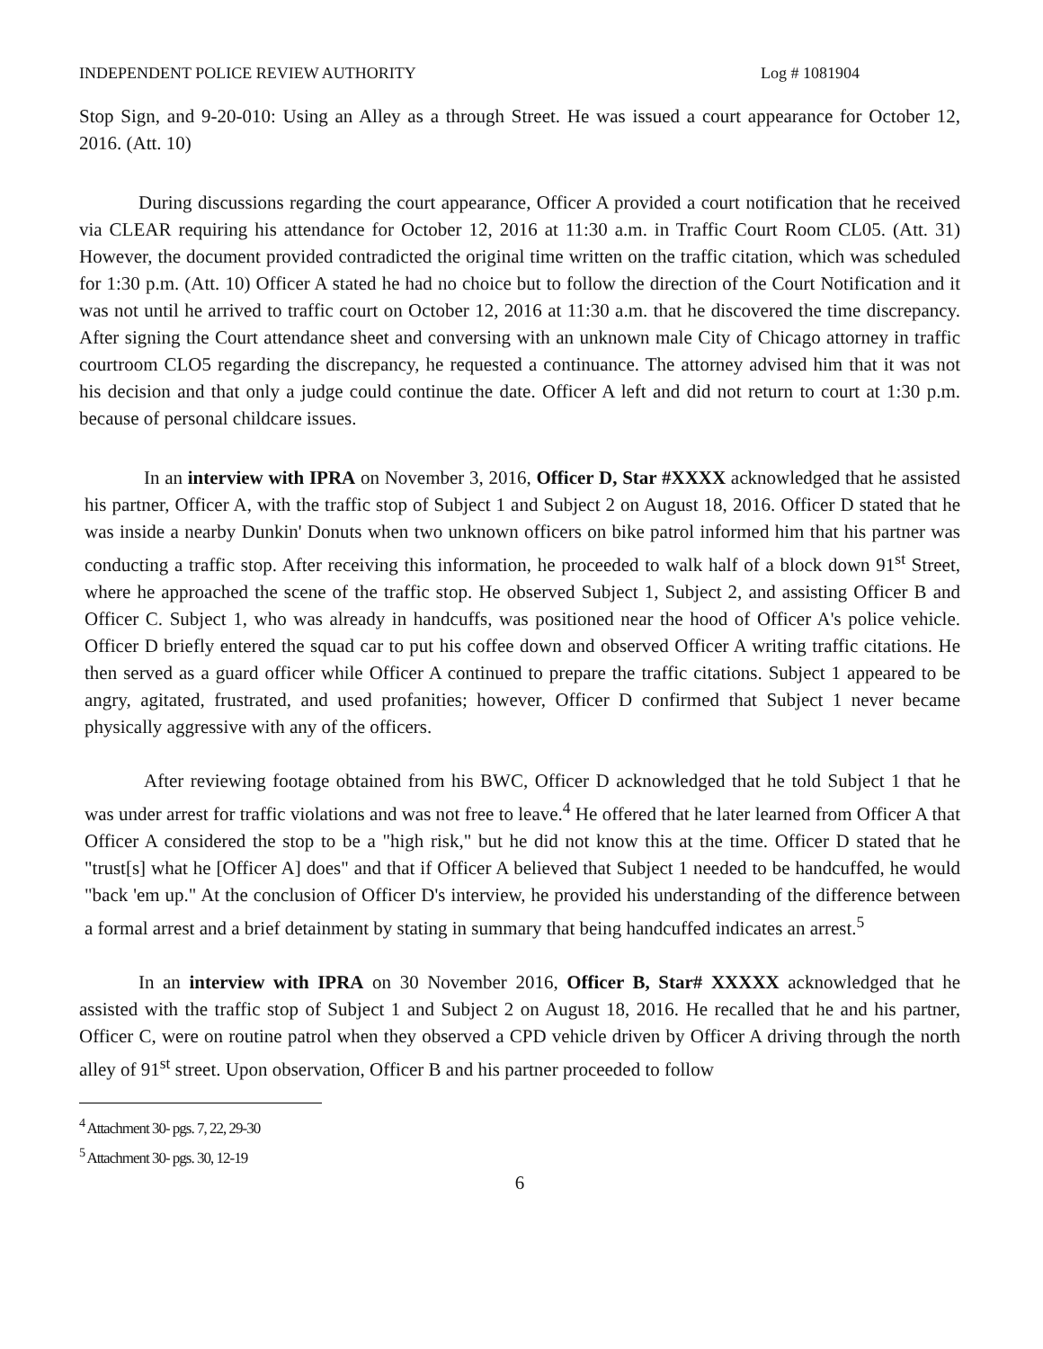INDEPENDENT POLICE REVIEW AUTHORITY Log # 1081904
Stop Sign, and 9-20-010: Using an Alley as a through Street. He was issued a court appearance for October 12, 2016. (Att. 10)
During discussions regarding the court appearance, Officer A provided a court notification that he received via CLEAR requiring his attendance for October 12, 2016 at 11:30 a.m. in Traffic Court Room CL05. (Att. 31) However, the document provided contradicted the original time written on the traffic citation, which was scheduled for 1:30 p.m. (Att. 10) Officer A stated he had no choice but to follow the direction of the Court Notification and it was not until he arrived to traffic court on October 12, 2016 at 11:30 a.m. that he discovered the time discrepancy. After signing the Court attendance sheet and conversing with an unknown male City of Chicago attorney in traffic courtroom CLO5 regarding the discrepancy, he requested a continuance. The attorney advised him that it was not his decision and that only a judge could continue the date. Officer A left and did not return to court at 1:30 p.m. because of personal childcare issues.
In an interview with IPRA on November 3, 2016, Officer D, Star #XXXX acknowledged that he assisted his partner, Officer A, with the traffic stop of Subject 1 and Subject 2 on August 18, 2016. Officer D stated that he was inside a nearby Dunkin' Donuts when two unknown officers on bike patrol informed him that his partner was conducting a traffic stop. After receiving this information, he proceeded to walk half of a block down 91<sup>st</sup> Street, where he approached the scene of the traffic stop. He observed Subject 1, Subject 2, and assisting Officer B and Officer C. Subject 1, who was already in handcuffs, was positioned near the hood of Officer A's police vehicle. Officer D briefly entered the squad car to put his coffee down and observed Officer A writing traffic citations. He then served as a guard officer while Officer A continued to prepare the traffic citations. Subject 1 appeared to be angry, agitated, frustrated, and used profanities; however, Officer D confirmed that Subject 1 never became physically aggressive with any of the officers.
After reviewing footage obtained from his BWC, Officer D acknowledged that he told Subject 1 that he was under arrest for traffic violations and was not free to leave.<sup>4</sup> He offered that he later learned from Officer A that Officer A considered the stop to be a "high risk," but he did not know this at the time. Officer D stated that he "trust[s] what he [Officer A] does" and that if Officer A believed that Subject 1 needed to be handcuffed, he would "back 'em up." At the conclusion of Officer D's interview, he provided his understanding of the difference between a formal arrest and a brief detainment by stating in summary that being handcuffed indicates an arrest.<sup>5</sup>
In an interview with IPRA on 30 November 2016, Officer B, Star# XXXXX acknowledged that he assisted with the traffic stop of Subject 1 and Subject 2 on August 18, 2016. He recalled that he and his partner, Officer C, were on routine patrol when they observed a CPD vehicle driven by Officer A driving through the north alley of 91<sup>st</sup> street. Upon observation, Officer B and his partner proceeded to follow
<sup>4</sup> Attachment 30- pgs. 7, 22, 29-30
<sup>5</sup> Attachment 30- pgs. 30, 12-19
6